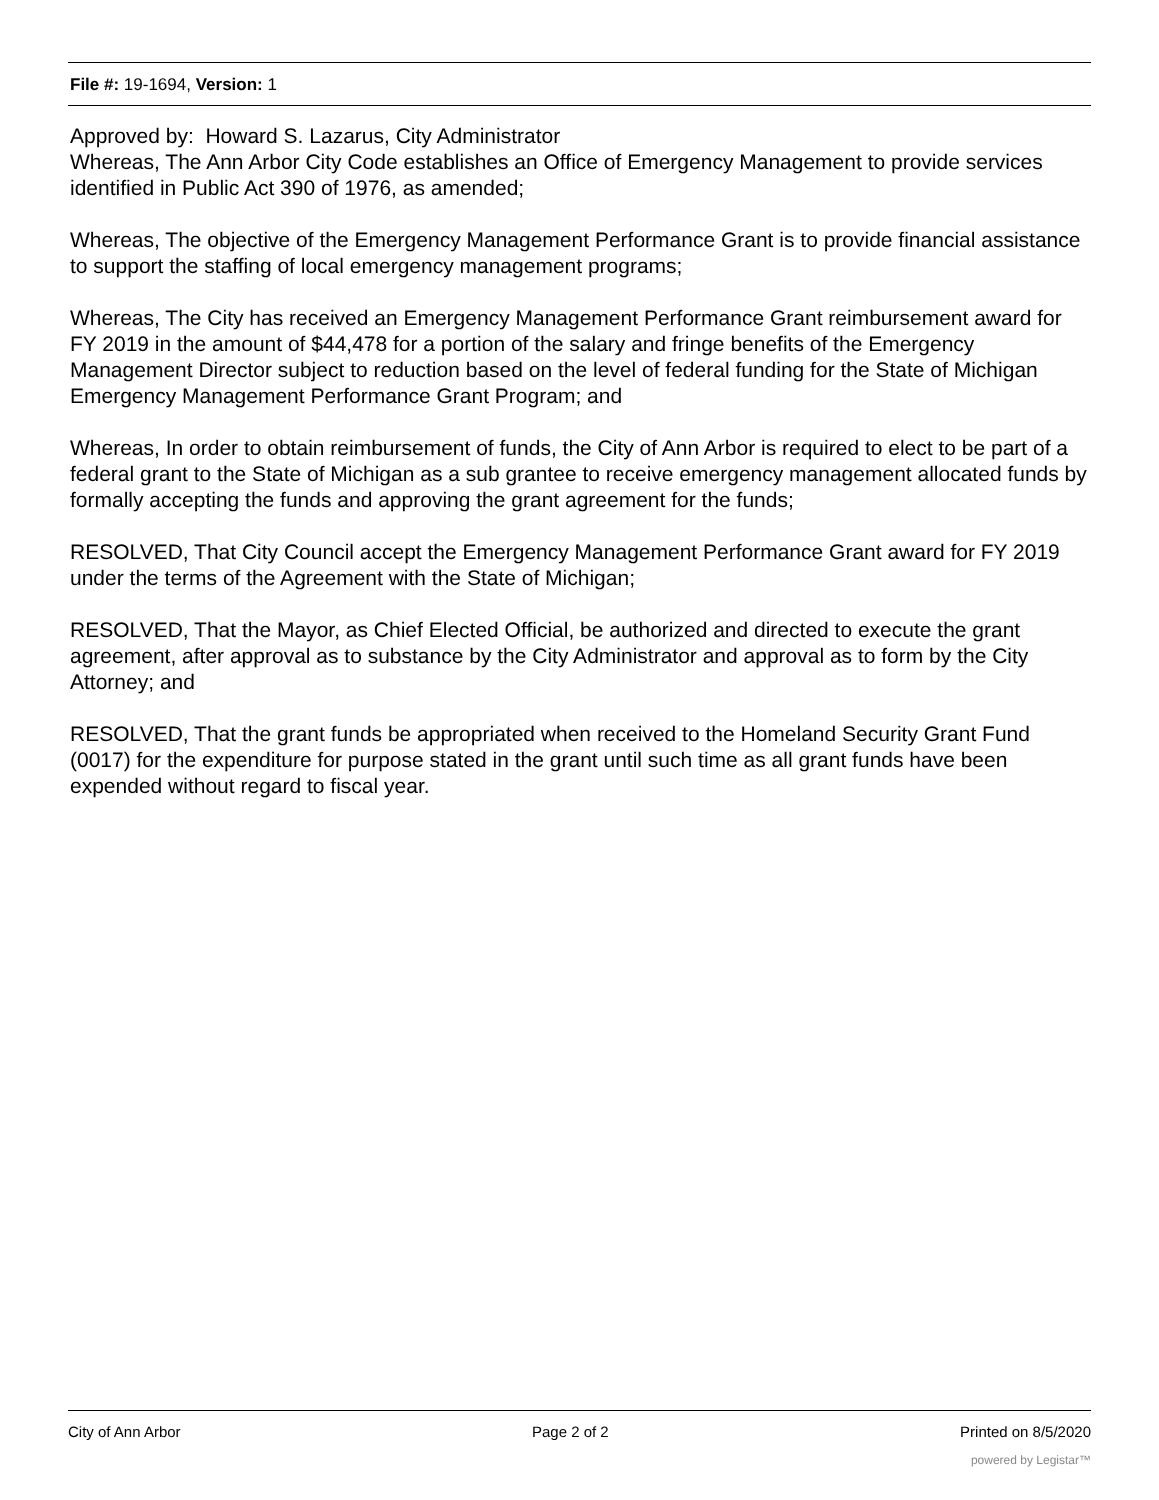File #: 19-1694, Version: 1
Approved by: Howard S. Lazarus, City Administrator
Whereas, The Ann Arbor City Code establishes an Office of Emergency Management to provide services identified in Public Act 390 of 1976, as amended;
Whereas, The objective of the Emergency Management Performance Grant is to provide financial assistance to support the staffing of local emergency management programs;
Whereas, The City has received an Emergency Management Performance Grant reimbursement award for FY 2019 in the amount of $44,478 for a portion of the salary and fringe benefits of the Emergency Management Director subject to reduction based on the level of federal funding for the State of Michigan Emergency Management Performance Grant Program; and
Whereas, In order to obtain reimbursement of funds, the City of Ann Arbor is required to elect to be part of a federal grant to the State of Michigan as a sub grantee to receive emergency management allocated funds by formally accepting the funds and approving the grant agreement for the funds;
RESOLVED, That City Council accept the Emergency Management Performance Grant award for FY 2019 under the terms of the Agreement with the State of Michigan;
RESOLVED, That the Mayor, as Chief Elected Official, be authorized and directed to execute the grant agreement, after approval as to substance by the City Administrator and approval as to form by the City Attorney; and
RESOLVED, That the grant funds be appropriated when received to the Homeland Security Grant Fund (0017) for the expenditure for purpose stated in the grant until such time as all grant funds have been expended without regard to fiscal year.
City of Ann Arbor Page 2 of 2 Printed on 8/5/2020
powered by Legistar™